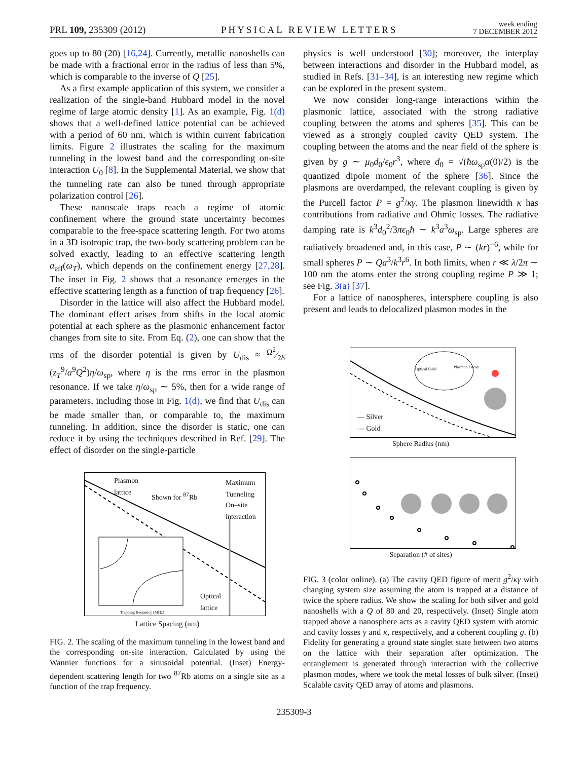PRL 109, 235309 (2012) PHYSICAL REVIEW LETTERS week ending
7 DECEMBER 2012
goes up to 80 (20) [16,24]. Currently, metallic nanoshells can be made with a fractional error in the radius of less than 5%, which is comparable to the inverse of Q [25].
As a first example application of this system, we consider a realization of the single-band Hubbard model in the novel regime of large atomic density [1]. As an example, Fig. 1(d) shows that a well-defined lattice potential can be achieved with a period of 60 nm, which is within current fabrication limits. Figure 2 illustrates the scaling for the maximum tunneling in the lowest band and the corresponding on-site interaction U<sub>0</sub> [8]. In the Supplemental Material, we show that the tunneling rate can also be tuned through appropriate polarization control [26].
These nanoscale traps reach a regime of atomic confinement where the ground state uncertainty becomes comparable to the free-space scattering length. For two atoms in a 3D isotropic trap, the two-body scattering problem can be solved exactly, leading to an effective scattering length a<sub>eff</sub>(ω<sub>T</sub>), which depends on the confinement energy [27,28]. The inset in Fig. 2 shows that a resonance emerges in the effective scattering length as a function of trap frequency [26].
Disorder in the lattice will also affect the Hubbard model. The dominant effect arises from shifts in the local atomic potential at each sphere as the plasmonic enhancement factor changes from site to site. From Eq. (2), one can show that the rms of the disorder potential is given by U<sub>dis</sub> ≈ Ω<sup>2</sup>⁄2δ (z<sub>T</sub><sup>9</sup>/a<sup>9</sup>Q<sup>2</sup>)η/ω<sub>sp</sub>, where η is the rms error in the plasmon resonance. If we take η/ω<sub>sp</sub> ∼ 5%, then for a wide range of parameters, including those in Fig. 1(d), we find that U<sub>dis</sub> can be made smaller than, or comparable to, the maximum tunneling. In addition, since the disorder is static, one can reduce it by using the techniques described in Ref. [29]. The effect of disorder on the single-particle
Plasmon
lattice
Shown for <sup>87</sup>Rb
Maximum
Tunneling
On–site
interaction
Optical
lattice
Trapping frequency (MHz)
Lattice Spacing (nm)
FIG. 2. The scaling of the maximum tunneling in the lowest band and the corresponding on-site interaction. Calculated by using the Wannier functions for a sinusoidal potential. (Inset) Energy-dependent scattering length for two <sup>87</sup>Rb atoms on a single site as a function of the trap frequency.
physics is well understood [30]; moreover, the interplay between interactions and disorder in the Hubbard model, as studied in Refs. [31–34], is an interesting new regime which can be explored in the present system.
We now consider long-range interactions within the plasmonic lattice, associated with the strong radiative coupling between the atoms and spheres [35]. This can be viewed as a strongly coupled cavity QED system. The coupling between the atoms and the near field of the sphere is given by g ∼ μ<sub>0</sub>d<sub>0</sub>/ϵ<sub>0</sub>r<sup>3</sup>, where d<sub>0</sub> = √(ħω<sub>sp</sub>α(0)/2) is the quantized dipole moment of the sphere [36]. Since the plasmons are overdamped, the relevant coupling is given by the Purcell factor P = g<sup>2</sup>/κγ. The plasmon linewidth κ has contributions from radiative and Ohmic losses. The radiative damping rate is k<sup>3</sup>d<sub>0</sub><sup>2</sup>/3πϵ<sub>0</sub>ħ ∼ k<sup>3</sup>a<sup>3</sup>ω<sub>sp</sub>. Large spheres are radiatively broadened and, in this case, P ∼ (kr)<sup>−6</sup>, while for small spheres P ∼ Qa<sup>3</sup>/k<sup>3</sup>r<sup>6</sup>. In both limits, when r ≪ λ/2π ∼ 100 nm the atoms enter the strong coupling regime P ≫ 1; see Fig. 3(a) [37].
For a lattice of nanospheres, intersphere coupling is also present and leads to delocalized plasmon modes in the
— Silver
--- Gold
Optical Field Plasmon Decay
Sphere Radius (nm)
Separation (# of sites)
FIG. 3 (color online). (a) The cavity QED figure of merit g<sup>2</sup>/κγ with changing system size assuming the atom is trapped at a distance of twice the sphere radius. We show the scaling for both silver and gold nanoshells with a Q of 80 and 20, respectively. (Inset) Single atom trapped above a nanosphere acts as a cavity QED system with atomic and cavity losses γ and κ, respectively, and a coherent coupling g. (b) Fidelity for generating a ground state singlet state between two atoms on the lattice with their separation after optimization. The entanglement is generated through interaction with the collective plasmon modes, where we took the metal losses of bulk silver. (Inset) Scalable cavity QED array of atoms and plasmons.
235309-3